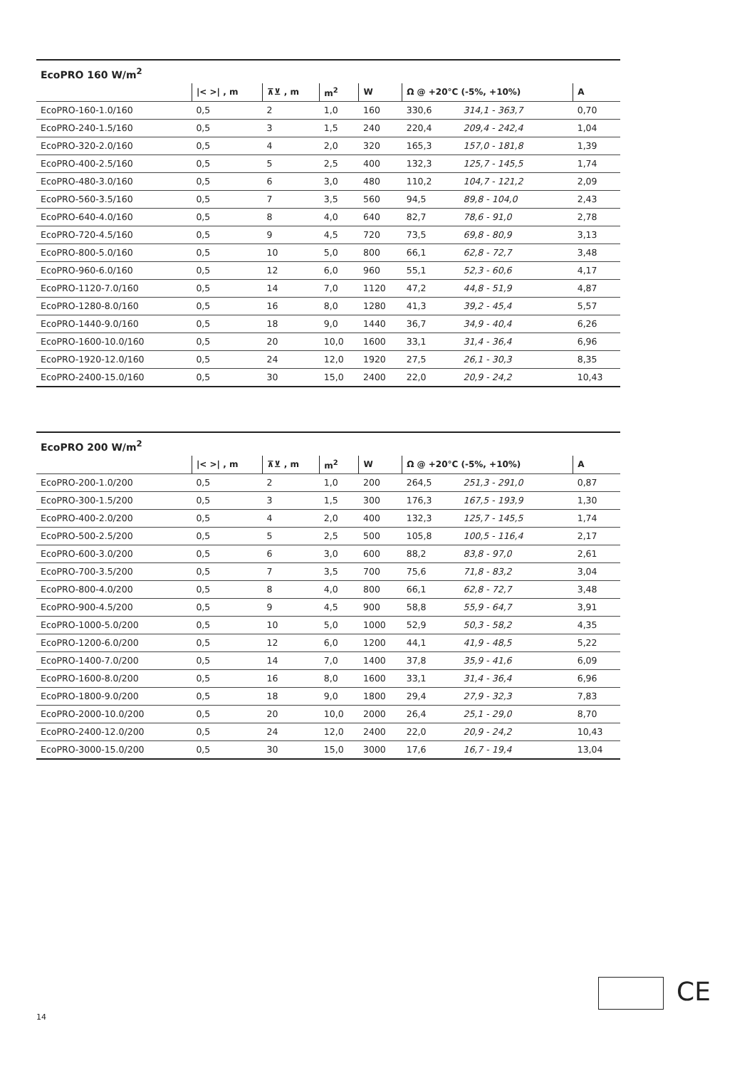| EcoPRO 160 W/m<sup>2</sup> | | | | | | | |
| | /< >/ , m | ⊼⊻ , m | m<sup>2</sup> | W | Ω @ +20°C (-5%, +10%) | | A |
| EcoPRO-160-1.0/160 | 0,5 | 2 | 1,0 | 160 | 330,6 | 314,1 - 363,7 | 0,70 |
| EcoPRO-240-1.5/160 | 0,5 | 3 | 1,5 | 240 | 220,4 | 209,4 - 242,4 | 1,04 |
| EcoPRO-320-2.0/160 | 0,5 | 4 | 2,0 | 320 | 165,3 | 157,0 - 181,8 | 1,39 |
| EcoPRO-400-2.5/160 | 0,5 | 5 | 2,5 | 400 | 132,3 | 125,7 - 145,5 | 1,74 |
| EcoPRO-480-3.0/160 | 0,5 | 6 | 3,0 | 480 | 110,2 | 104,7 - 121,2 | 2,09 |
| EcoPRO-560-3.5/160 | 0,5 | 7 | 3,5 | 560 | 94,5 | 89,8 - 104,0 | 2,43 |
| EcoPRO-640-4.0/160 | 0,5 | 8 | 4,0 | 640 | 82,7 | 78,6 - 91,0 | 2,78 |
| EcoPRO-720-4.5/160 | 0,5 | 9 | 4,5 | 720 | 73,5 | 69,8 - 80,9 | 3,13 |
| EcoPRO-800-5.0/160 | 0,5 | 10 | 5,0 | 800 | 66,1 | 62,8 - 72,7 | 3,48 |
| EcoPRO-960-6.0/160 | 0,5 | 12 | 6,0 | 960 | 55,1 | 52,3 - 60,6 | 4,17 |
| EcoPRO-1120-7.0/160 | 0,5 | 14 | 7,0 | 1120 | 47,2 | 44,8 - 51,9 | 4,87 |
| EcoPRO-1280-8.0/160 | 0,5 | 16 | 8,0 | 1280 | 41,3 | 39,2 - 45,4 | 5,57 |
| EcoPRO-1440-9.0/160 | 0,5 | 18 | 9,0 | 1440 | 36,7 | 34,9 - 40,4 | 6,26 |
| EcoPRO-1600-10.0/160 | 0,5 | 20 | 10,0 | 1600 | 33,1 | 31,4 - 36,4 | 6,96 |
| EcoPRO-1920-12.0/160 | 0,5 | 24 | 12,0 | 1920 | 27,5 | 26,1 - 30,3 | 8,35 |
| EcoPRO-2400-15.0/160 | 0,5 | 30 | 15,0 | 2400 | 22,0 | 20,9 - 24,2 | 10,43 |
| EcoPRO 200 W/m<sup>2</sup> | | | | | | | |
| | /< >/ , m | ⊼⊻ , m | m<sup>2</sup> | W | Ω @ +20°C (-5%, +10%) | | A |
| EcoPRO-200-1.0/200 | 0,5 | 2 | 1,0 | 200 | 264,5 | 251,3 - 291,0 | 0,87 |
| EcoPRO-300-1.5/200 | 0,5 | 3 | 1,5 | 300 | 176,3 | 167,5 - 193,9 | 1,30 |
| EcoPRO-400-2.0/200 | 0,5 | 4 | 2,0 | 400 | 132,3 | 125,7 - 145,5 | 1,74 |
| EcoPRO-500-2.5/200 | 0,5 | 5 | 2,5 | 500 | 105,8 | 100,5 - 116,4 | 2,17 |
| EcoPRO-600-3.0/200 | 0,5 | 6 | 3,0 | 600 | 88,2 | 83,8 - 97,0 | 2,61 |
| EcoPRO-700-3.5/200 | 0,5 | 7 | 3,5 | 700 | 75,6 | 71,8 - 83,2 | 3,04 |
| EcoPRO-800-4.0/200 | 0,5 | 8 | 4,0 | 800 | 66,1 | 62,8 - 72,7 | 3,48 |
| EcoPRO-900-4.5/200 | 0,5 | 9 | 4,5 | 900 | 58,8 | 55,9 - 64,7 | 3,91 |
| EcoPRO-1000-5.0/200 | 0,5 | 10 | 5,0 | 1000 | 52,9 | 50,3 - 58,2 | 4,35 |
| EcoPRO-1200-6.0/200 | 0,5 | 12 | 6,0 | 1200 | 44,1 | 41,9 - 48,5 | 5,22 |
| EcoPRO-1400-7.0/200 | 0,5 | 14 | 7,0 | 1400 | 37,8 | 35,9 - 41,6 | 6,09 |
| EcoPRO-1600-8.0/200 | 0,5 | 16 | 8,0 | 1600 | 33,1 | 31,4 - 36,4 | 6,96 |
| EcoPRO-1800-9.0/200 | 0,5 | 18 | 9,0 | 1800 | 29,4 | 27,9 - 32,3 | 7,83 |
| EcoPRO-2000-10.0/200 | 0,5 | 20 | 10,0 | 2000 | 26,4 | 25,1 - 29,0 | 8,70 |
| EcoPRO-2400-12.0/200 | 0,5 | 24 | 12,0 | 2400 | 22,0 | 20,9 - 24,2 | 10,43 |
| EcoPRO-3000-15.0/200 | 0,5 | 30 | 15,0 | 3000 | 17,6 | 16,7 - 19,4 | 13,04 |
CE
14